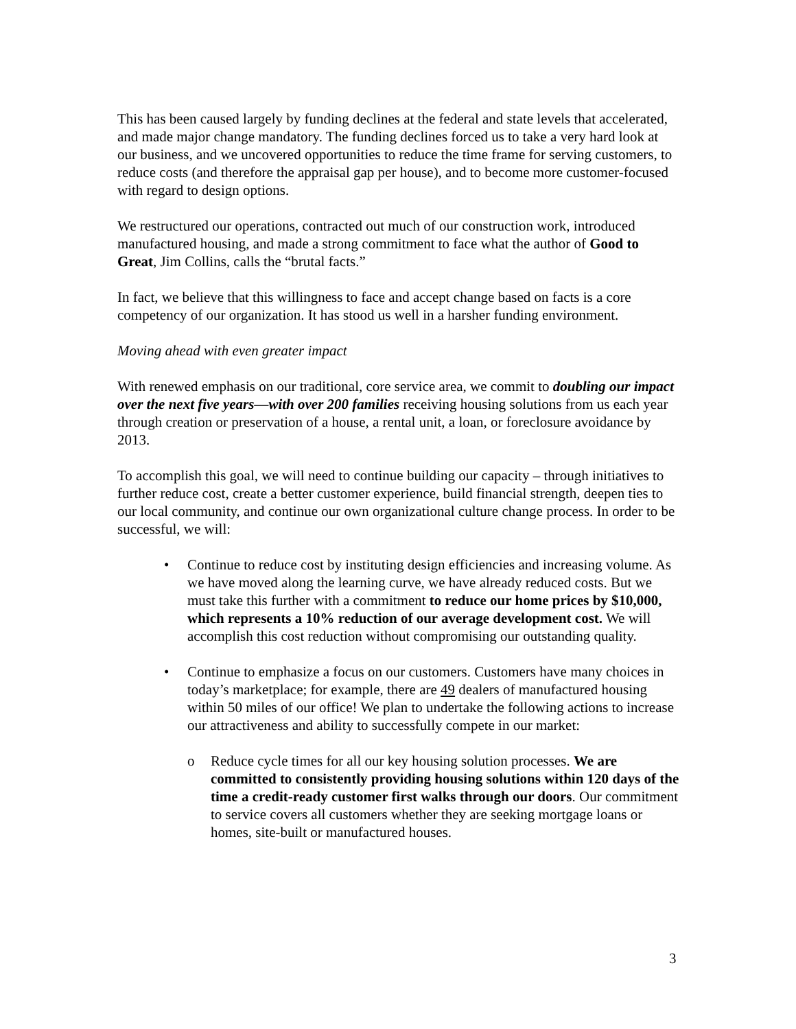This has been caused largely by funding declines at the federal and state levels that accelerated, and made major change mandatory. The funding declines forced us to take a very hard look at our business, and we uncovered opportunities to reduce the time frame for serving customers, to reduce costs (and therefore the appraisal gap per house), and to become more customer-focused with regard to design options.
We restructured our operations, contracted out much of our construction work, introduced manufactured housing, and made a strong commitment to face what the author of Good to Great, Jim Collins, calls the “brutal facts.”
In fact, we believe that this willingness to face and accept change based on facts is a core competency of our organization. It has stood us well in a harsher funding environment.
Moving ahead with even greater impact
With renewed emphasis on our traditional, core service area, we commit to doubling our impact over the next five years—with over 200 families receiving housing solutions from us each year through creation or preservation of a house, a rental unit, a loan, or foreclosure avoidance by 2013.
To accomplish this goal, we will need to continue building our capacity – through initiatives to further reduce cost, create a better customer experience, build financial strength, deepen ties to our local community, and continue our own organizational culture change process. In order to be successful, we will:
• Continue to reduce cost by instituting design efficiencies and increasing volume. As we have moved along the learning curve, we have already reduced costs. But we must take this further with a commitment to reduce our home prices by $10,000, which represents a 10% reduction of our average development cost. We will accomplish this cost reduction without compromising our outstanding quality.
• Continue to emphasize a focus on our customers. Customers have many choices in today’s marketplace; for example, there are 49 dealers of manufactured housing within 50 miles of our office! We plan to undertake the following actions to increase our attractiveness and ability to successfully compete in our market:
o Reduce cycle times for all our key housing solution processes. We are committed to consistently providing housing solutions within 120 days of the time a credit-ready customer first walks through our doors. Our commitment to service covers all customers whether they are seeking mortgage loans or homes, site-built or manufactured houses.
3